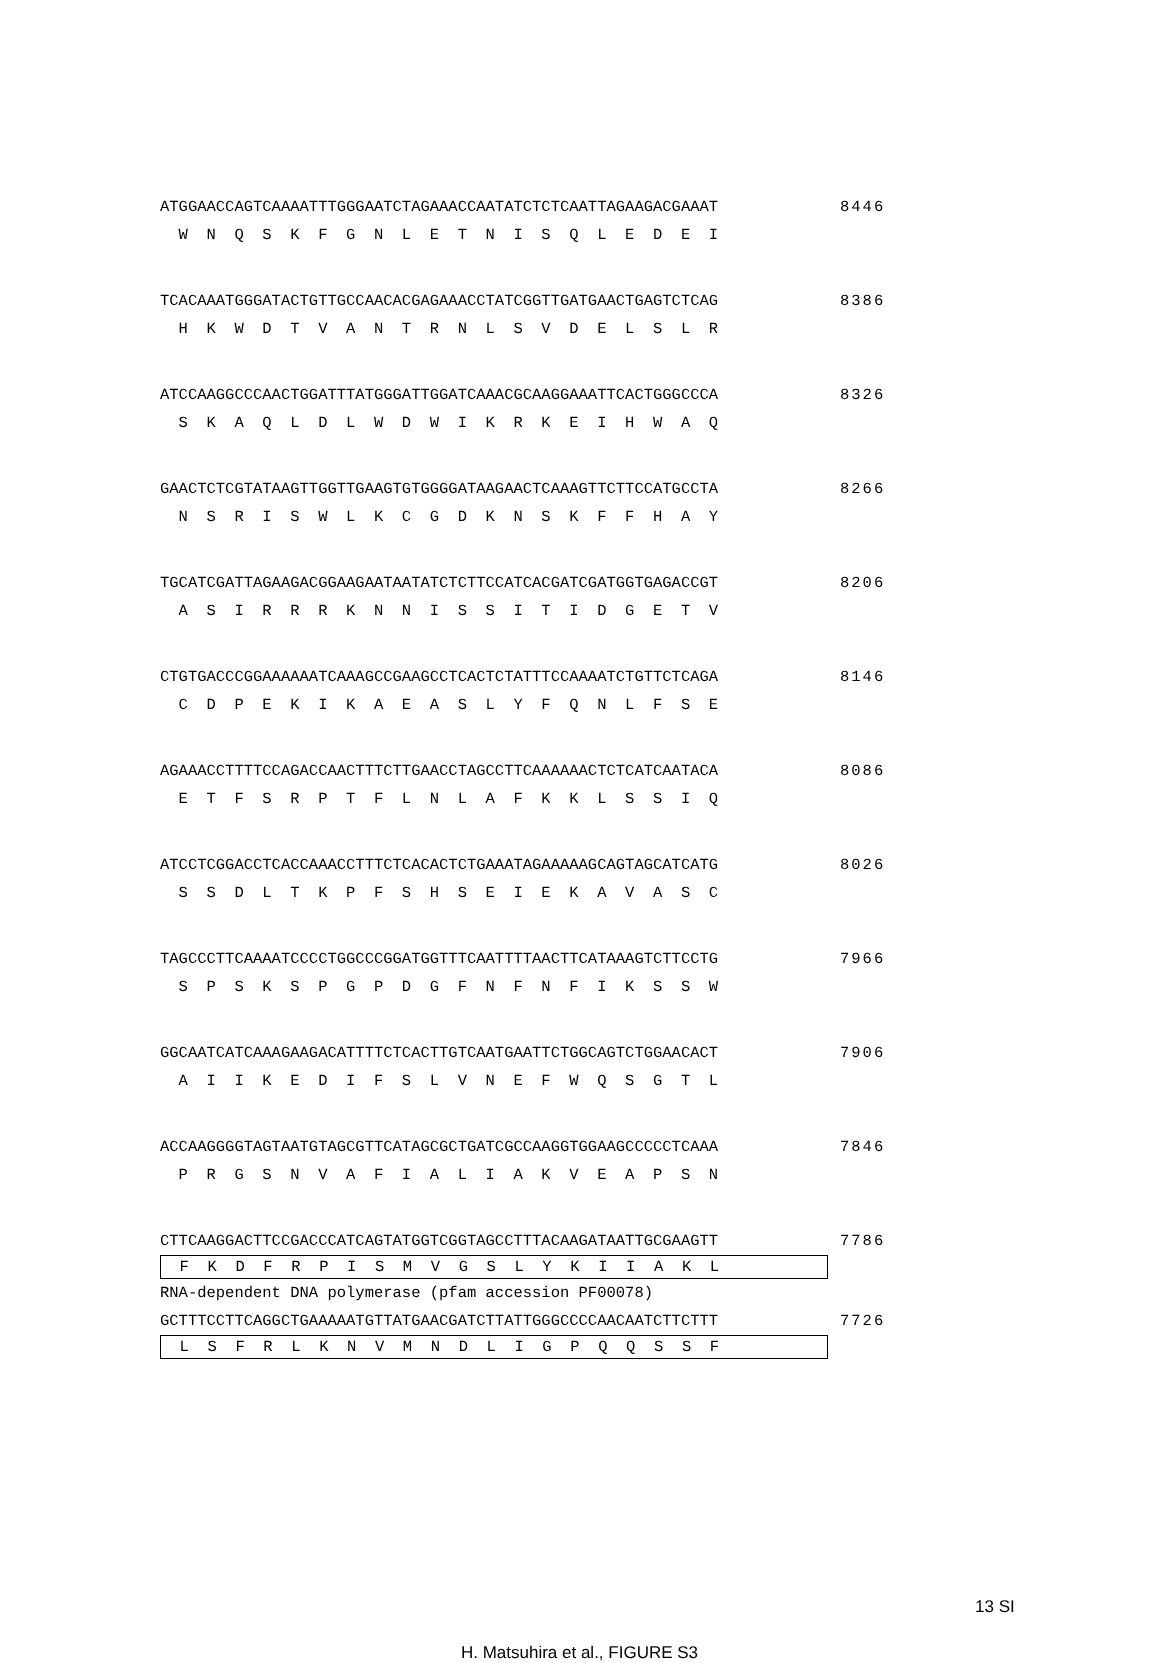ATGGAACCAGTCAAAATTTGGGAATCTAGAAACCAATATCTCTCAATTAGAAGACGAAAT 8446
W N Q S K F G N L E T N I S Q L E D E I
TCACAAATGGGATACTGTTGCCAACACGAGAAACCTATCGGTTGATGAACTGAGTCTCAG 8386
H K W D T V A N T R N L S V D E L S L R
ATCCAAGGCCCAACTGGATTTATGGGATTGGATCAAACGCAAGGAAATTCACTGGGCCCA 8326
S K A Q L D L W D W I K R K E I H W A Q
GAACTCTCGTATAAGTTGGTTGAAGTGTGGGGATAAGAACTCAAAGTTCTTCCATGCCTA 8266
N S R I S W L K C G D K N S K F F H A Y
TGCATCGATTAGAAGACGGAAGAATAATATCTCTTCCATCACGATCGATGGTGAGACCGT 8206
A S I R R R K N N I S S I T I D G E T V
CTGTGACCCGGAAAAAATCAAAGCCGAAGCCTCACTCTATTTCCAAAATCTGTTCTCAGA 8146
C D P E K I K A E A S L Y F Q N L F S E
AGAAACCTTTTCCAGACCAACTTTCTTGAACCTAGCCTTCAAAAAACTCTCATCAATACA 8086
E T F S R P T F L N L A F K K L S S I Q
ATCCTCGGACCTCACCAAACCTTTCTCACACTCTGAAATAGAAAAAGCAGTAGCATCATG 8026
S S D L T K P F S H S E I E K A V A S C
TAGCCCTTCAAAATCCCCTGGCCCGGATGGTTTCAATTTTAACTTCATAAAGTCTTCCTG 7966
S P S K S P G P D G F N F N F I K S S W
GGCAATCATCAAAGAAGACATTTTCTCACTTGTCAATGAATTCTGGCAGTCTGGAACACT 7906
A I I K E D I F S L V N E F W Q S G T L
ACCAAGGGGTAGTAATGTAGCGTTCATAGCGCTGATCGCCAAGGTGGAAGCCCCCTCAAA 7846
P R G S N V A F I A L I A K V E A P S N
CTTCAAGGACTTCCGACCCATCAGTATGGTCGGTAGCCTTTACAAGATAATTGCGAAGTT 7786
F K D F R P I S M V G S L Y K I I A K L
RNA-dependent DNA polymerase (pfam accession PF00078)
GCTTTCCTTCAGGCTGAAAAATGTTATGAACGATCTTATTGGGCCCCAACAATCTTCTTT 7726
L S F R L K N V M N D L I G P Q Q S S F
13 SI
H. Matsuhira et al., FIGURE S3